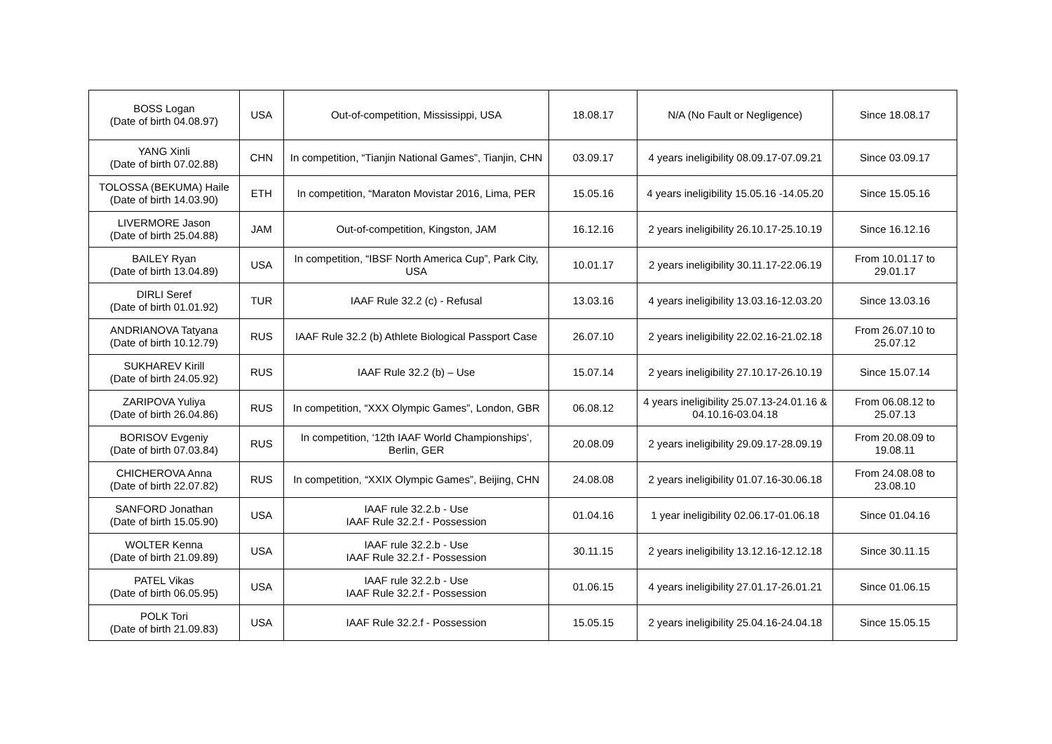| BOSS Logan (Date of birth 04.08.97) | USA | Out-of-competition, Mississippi, USA | 18.08.17 | N/A (No Fault or Negligence) | Since 18.08.17 |
| YANG Xinli (Date of birth 07.02.88) | CHN | In competition, “Tianjin National Games”, Tianjin, CHN | 03.09.17 | 4 years ineligibility 08.09.17-07.09.21 | Since 03.09.17 |
| TOLOSSA (BEKUMA) Haile (Date of birth 14.03.90) | ETH | In competition, “Maraton Movistar 2016, Lima, PER | 15.05.16 | 4 years ineligibility 15.05.16 -14.05.20 | Since 15.05.16 |
| LIVERMORE Jason (Date of birth 25.04.88) | JAM | Out-of-competition, Kingston, JAM | 16.12.16 | 2 years ineligibility 26.10.17-25.10.19 | Since 16.12.16 |
| BAILEY Ryan (Date of birth 13.04.89) | USA | In competition, “IBSF North America Cup”, Park City, USA | 10.01.17 | 2 years ineligibility 30.11.17-22.06.19 | From 10.01.17 to 29.01.17 |
| DIRLI Seref (Date of birth 01.01.92) | TUR | IAAF Rule 32.2 (c) - Refusal | 13.03.16 | 4 years ineligibility 13.03.16-12.03.20 | Since 13.03.16 |
| ANDRIANOVA Tatyana (Date of birth 10.12.79) | RUS | IAAF Rule 32.2 (b) Athlete Biological Passport Case | 26.07.10 | 2 years ineligibility 22.02.16-21.02.18 | From 26.07.10 to 25.07.12 |
| SUKHAREV Kirill (Date of birth 24.05.92) | RUS | IAAF Rule 32.2 (b) – Use | 15.07.14 | 2 years ineligibility 27.10.17-26.10.19 | Since 15.07.14 |
| ZARIPOVA Yuliya (Date of birth 26.04.86) | RUS | In competition, “XXX Olympic Games”, London, GBR | 06.08.12 | 4 years ineligibility 25.07.13-24.01.16 & 04.10.16-03.04.18 | From 06.08.12 to 25.07.13 |
| BORISOV Evgeniy (Date of birth 07.03.84) | RUS | In competition, ‘12th IAAF World Championships’, Berlin, GER | 20.08.09 | 2 years ineligibility 29.09.17-28.09.19 | From 20.08.09 to 19.08.11 |
| CHICHEROVA Anna (Date of birth 22.07.82) | RUS | In competition, “XXIX Olympic Games”, Beijing, CHN | 24.08.08 | 2 years ineligibility 01.07.16-30.06.18 | From 24.08.08 to 23.08.10 |
| SANFORD Jonathan (Date of birth 15.05.90) | USA | IAAF rule 32.2.b - Use IAAF Rule 32.2.f - Possession | 01.04.16 | 1 year ineligibility 02.06.17-01.06.18 | Since 01.04.16 |
| WOLTER Kenna (Date of birth 21.09.89) | USA | IAAF rule 32.2.b - Use IAAF Rule 32.2.f - Possession | 30.11.15 | 2 years ineligibility 13.12.16-12.12.18 | Since 30.11.15 |
| PATEL Vikas (Date of birth 06.05.95) | USA | IAAF rule 32.2.b - Use IAAF Rule 32.2.f - Possession | 01.06.15 | 4 years ineligibility 27.01.17-26.01.21 | Since 01.06.15 |
| POLK Tori (Date of birth 21.09.83) | USA | IAAF Rule 32.2.f - Possession | 15.05.15 | 2 years ineligibility 25.04.16-24.04.18 | Since 15.05.15 |